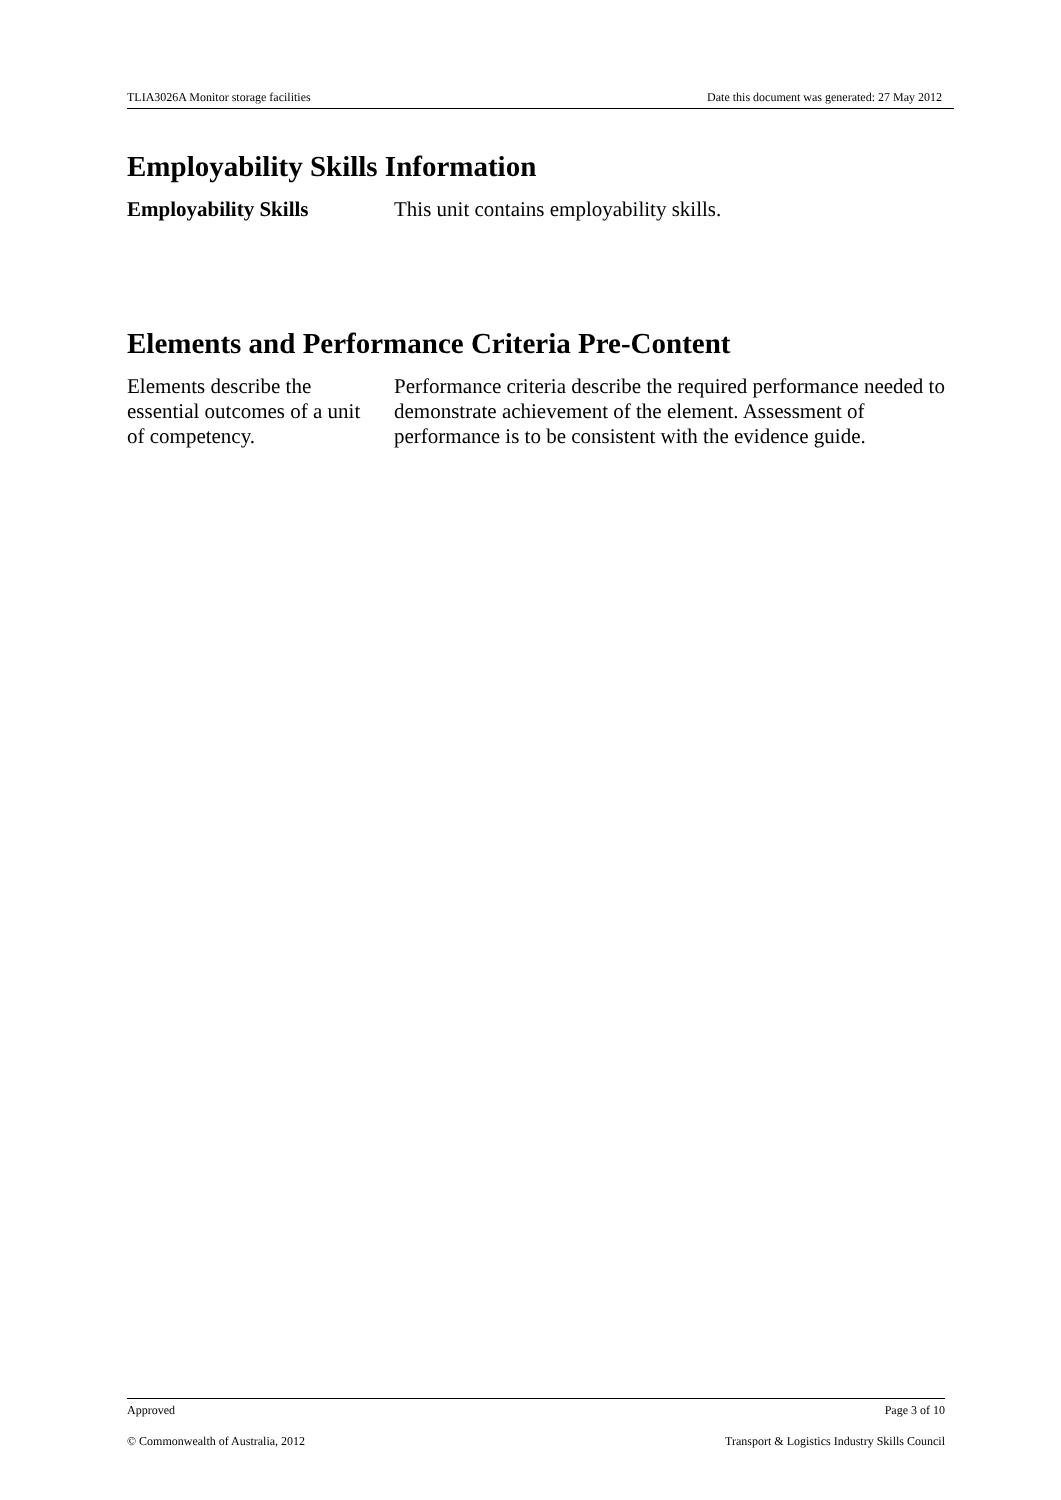TLIA3026A Monitor storage facilities Date this document was generated: 27 May 2012
Employability Skills Information
Employability Skills This unit contains employability skills.
Elements and Performance Criteria Pre-Content
Elements describe the essential outcomes of a unit of competency.
Performance criteria describe the required performance needed to demonstrate achievement of the element. Assessment of performance is to be consistent with the evidence guide.
Approved Page 3 of 10
© Commonwealth of Australia, 2012 Transport & Logistics Industry Skills Council